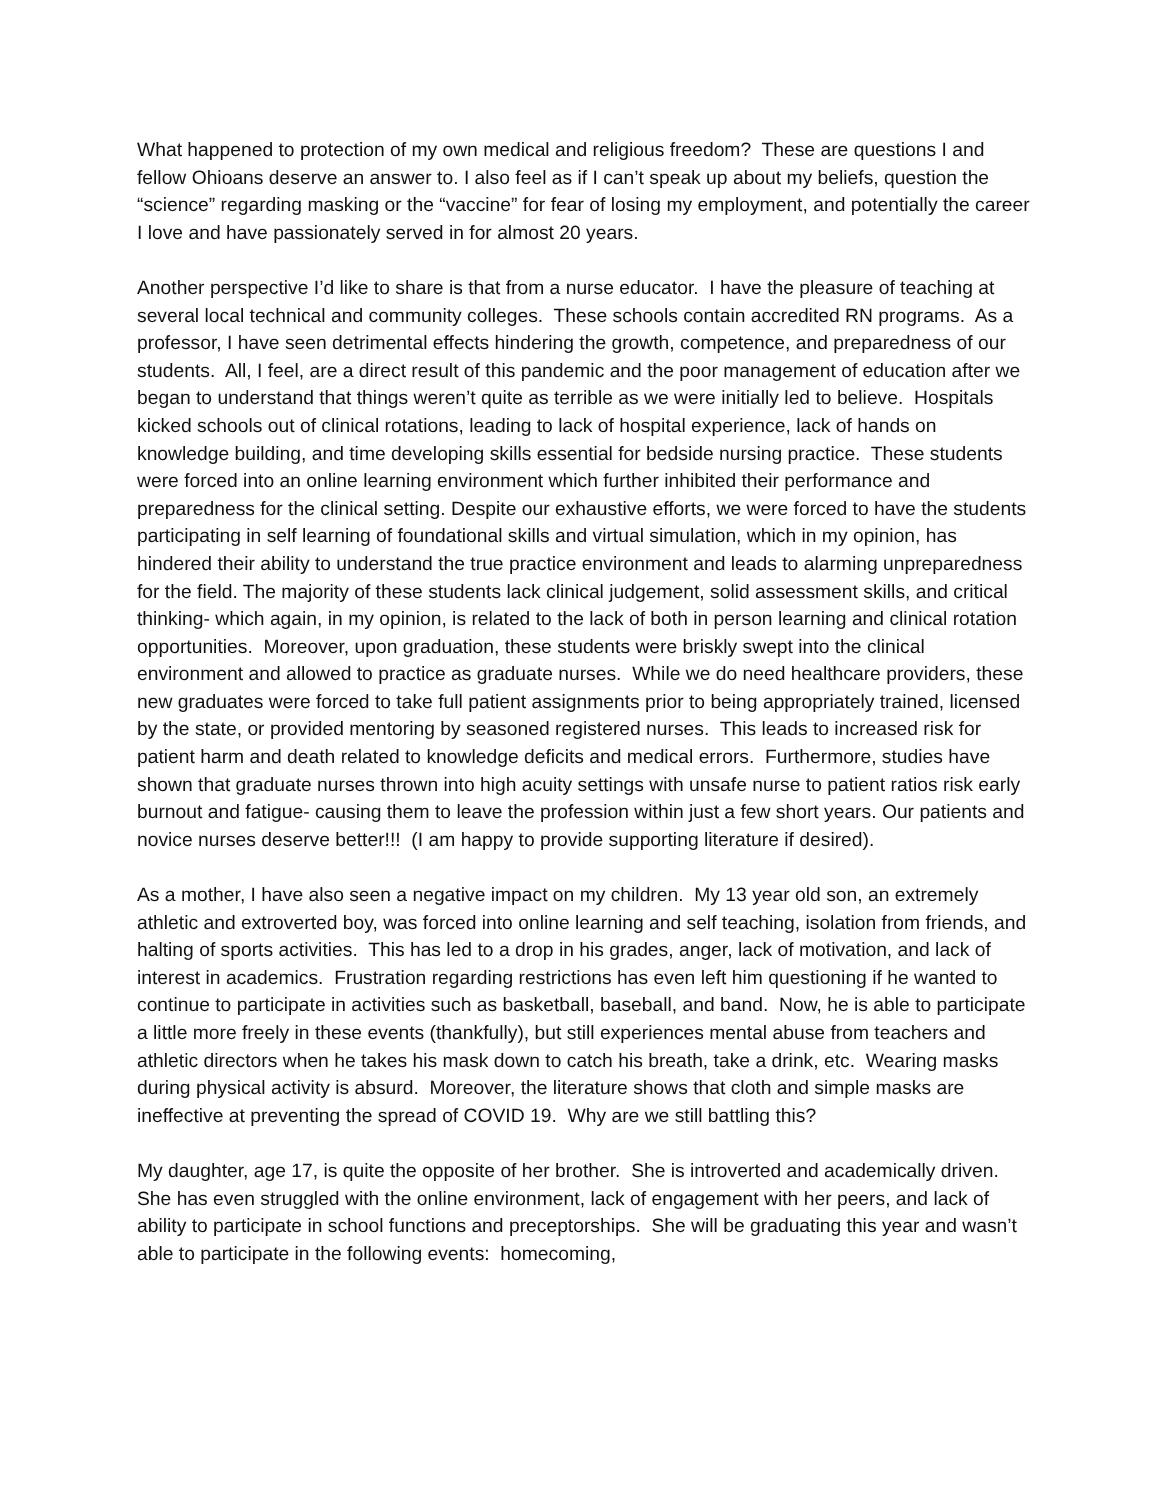What happened to protection of my own medical and religious freedom? These are questions I and fellow Ohioans deserve an answer to. I also feel as if I can’t speak up about my beliefs, question the “science” regarding masking or the “vaccine” for fear of losing my employment, and potentially the career I love and have passionately served in for almost 20 years.
Another perspective I’d like to share is that from a nurse educator. I have the pleasure of teaching at several local technical and community colleges. These schools contain accredited RN programs. As a professor, I have seen detrimental effects hindering the growth, competence, and preparedness of our students. All, I feel, are a direct result of this pandemic and the poor management of education after we began to understand that things weren’t quite as terrible as we were initially led to believe. Hospitals kicked schools out of clinical rotations, leading to lack of hospital experience, lack of hands on knowledge building, and time developing skills essential for bedside nursing practice. These students were forced into an online learning environment which further inhibited their performance and preparedness for the clinical setting. Despite our exhaustive efforts, we were forced to have the students participating in self learning of foundational skills and virtual simulation, which in my opinion, has hindered their ability to understand the true practice environment and leads to alarming unpreparedness for the field. The majority of these students lack clinical judgement, solid assessment skills, and critical thinking- which again, in my opinion, is related to the lack of both in person learning and clinical rotation opportunities. Moreover, upon graduation, these students were briskly swept into the clinical environment and allowed to practice as graduate nurses. While we do need healthcare providers, these new graduates were forced to take full patient assignments prior to being appropriately trained, licensed by the state, or provided mentoring by seasoned registered nurses. This leads to increased risk for patient harm and death related to knowledge deficits and medical errors. Furthermore, studies have shown that graduate nurses thrown into high acuity settings with unsafe nurse to patient ratios risk early burnout and fatigue- causing them to leave the profession within just a few short years. Our patients and novice nurses deserve better!!! (I am happy to provide supporting literature if desired).
As a mother, I have also seen a negative impact on my children. My 13 year old son, an extremely athletic and extroverted boy, was forced into online learning and self teaching, isolation from friends, and halting of sports activities. This has led to a drop in his grades, anger, lack of motivation, and lack of interest in academics. Frustration regarding restrictions has even left him questioning if he wanted to continue to participate in activities such as basketball, baseball, and band. Now, he is able to participate a little more freely in these events (thankfully), but still experiences mental abuse from teachers and athletic directors when he takes his mask down to catch his breath, take a drink, etc. Wearing masks during physical activity is absurd. Moreover, the literature shows that cloth and simple masks are ineffective at preventing the spread of COVID 19. Why are we still battling this?
My daughter, age 17, is quite the opposite of her brother. She is introverted and academically driven. She has even struggled with the online environment, lack of engagement with her peers, and lack of ability to participate in school functions and preceptorships. She will be graduating this year and wasn’t able to participate in the following events: homecoming,